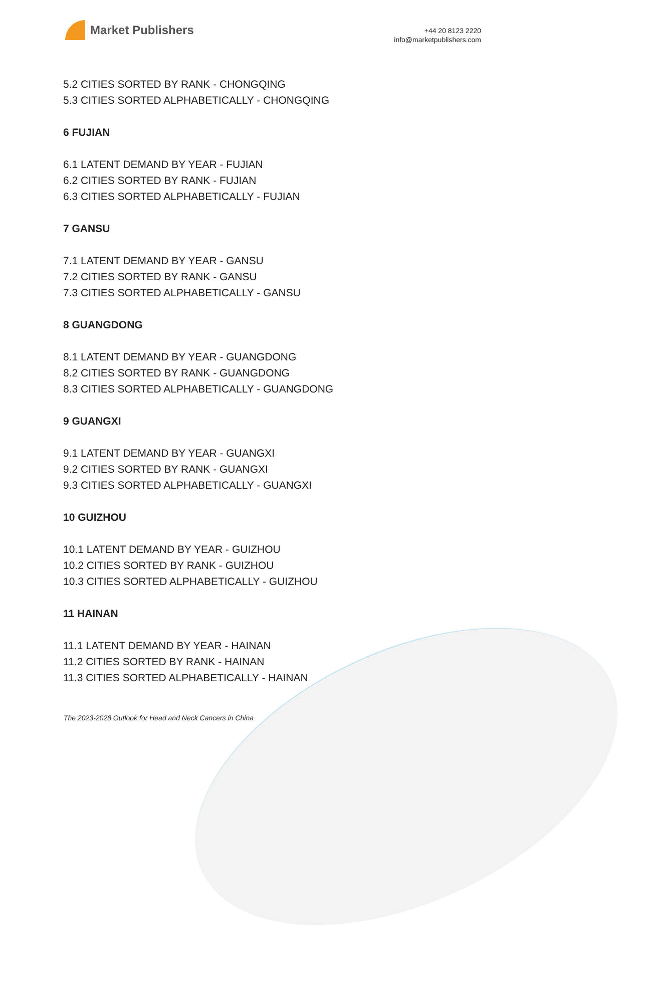Market Publishers
+44 20 8123 2220
info@marketpublishers.com
5.2 CITIES SORTED BY RANK - CHONGQING
5.3 CITIES SORTED ALPHABETICALLY - CHONGQING
6 FUJIAN
6.1 LATENT DEMAND BY YEAR - FUJIAN
6.2 CITIES SORTED BY RANK - FUJIAN
6.3 CITIES SORTED ALPHABETICALLY - FUJIAN
7 GANSU
7.1 LATENT DEMAND BY YEAR - GANSU
7.2 CITIES SORTED BY RANK - GANSU
7.3 CITIES SORTED ALPHABETICALLY - GANSU
8 GUANGDONG
8.1 LATENT DEMAND BY YEAR - GUANGDONG
8.2 CITIES SORTED BY RANK - GUANGDONG
8.3 CITIES SORTED ALPHABETICALLY - GUANGDONG
9 GUANGXI
9.1 LATENT DEMAND BY YEAR - GUANGXI
9.2 CITIES SORTED BY RANK - GUANGXI
9.3 CITIES SORTED ALPHABETICALLY - GUANGXI
10 GUIZHOU
10.1 LATENT DEMAND BY YEAR - GUIZHOU
10.2 CITIES SORTED BY RANK - GUIZHOU
10.3 CITIES SORTED ALPHABETICALLY - GUIZHOU
11 HAINAN
11.1 LATENT DEMAND BY YEAR - HAINAN
11.2 CITIES SORTED BY RANK - HAINAN
11.3 CITIES SORTED ALPHABETICALLY - HAINAN
The 2023-2028 Outlook for Head and Neck Cancers in China